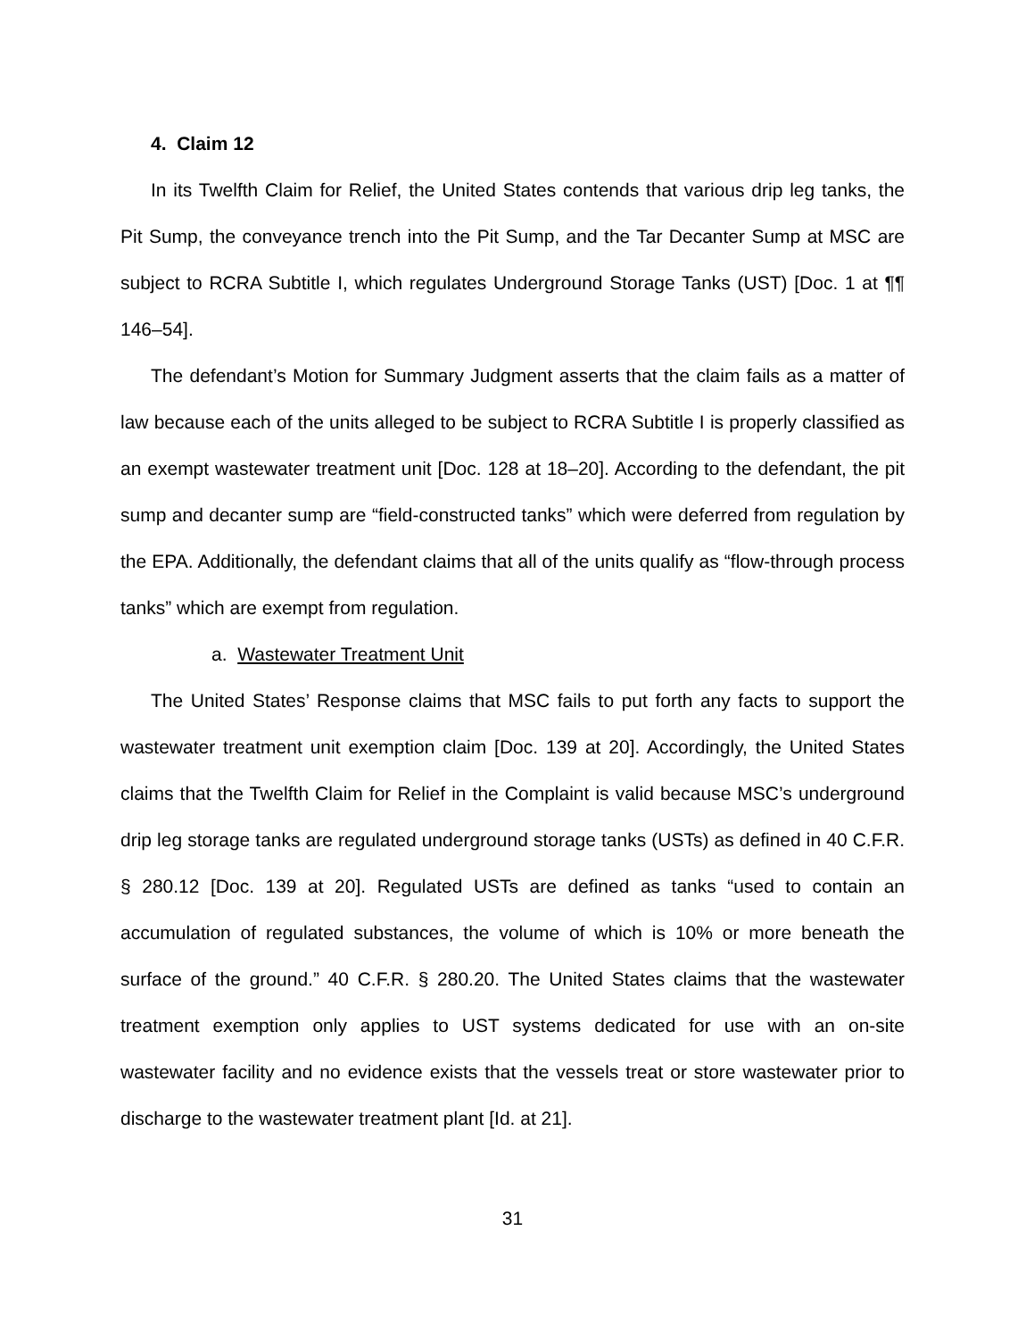4. Claim 12
In its Twelfth Claim for Relief, the United States contends that various drip leg tanks, the Pit Sump, the conveyance trench into the Pit Sump, and the Tar Decanter Sump at MSC are subject to RCRA Subtitle I, which regulates Underground Storage Tanks (UST) [Doc. 1 at ¶¶ 146–54].
The defendant’s Motion for Summary Judgment asserts that the claim fails as a matter of law because each of the units alleged to be subject to RCRA Subtitle I is properly classified as an exempt wastewater treatment unit [Doc. 128 at 18–20]. According to the defendant, the pit sump and decanter sump are “field-constructed tanks” which were deferred from regulation by the EPA. Additionally, the defendant claims that all of the units qualify as “flow-through process tanks” which are exempt from regulation.
a. Wastewater Treatment Unit
The United States’ Response claims that MSC fails to put forth any facts to support the wastewater treatment unit exemption claim [Doc. 139 at 20]. Accordingly, the United States claims that the Twelfth Claim for Relief in the Complaint is valid because MSC’s underground drip leg storage tanks are regulated underground storage tanks (USTs) as defined in 40 C.F.R. § 280.12 [Doc. 139 at 20]. Regulated USTs are defined as tanks “used to contain an accumulation of regulated substances, the volume of which is 10% or more beneath the surface of the ground.” 40 C.F.R. § 280.20. The United States claims that the wastewater treatment exemption only applies to UST systems dedicated for use with an on-site wastewater facility and no evidence exists that the vessels treat or store wastewater prior to discharge to the wastewater treatment plant [Id. at 21].
31